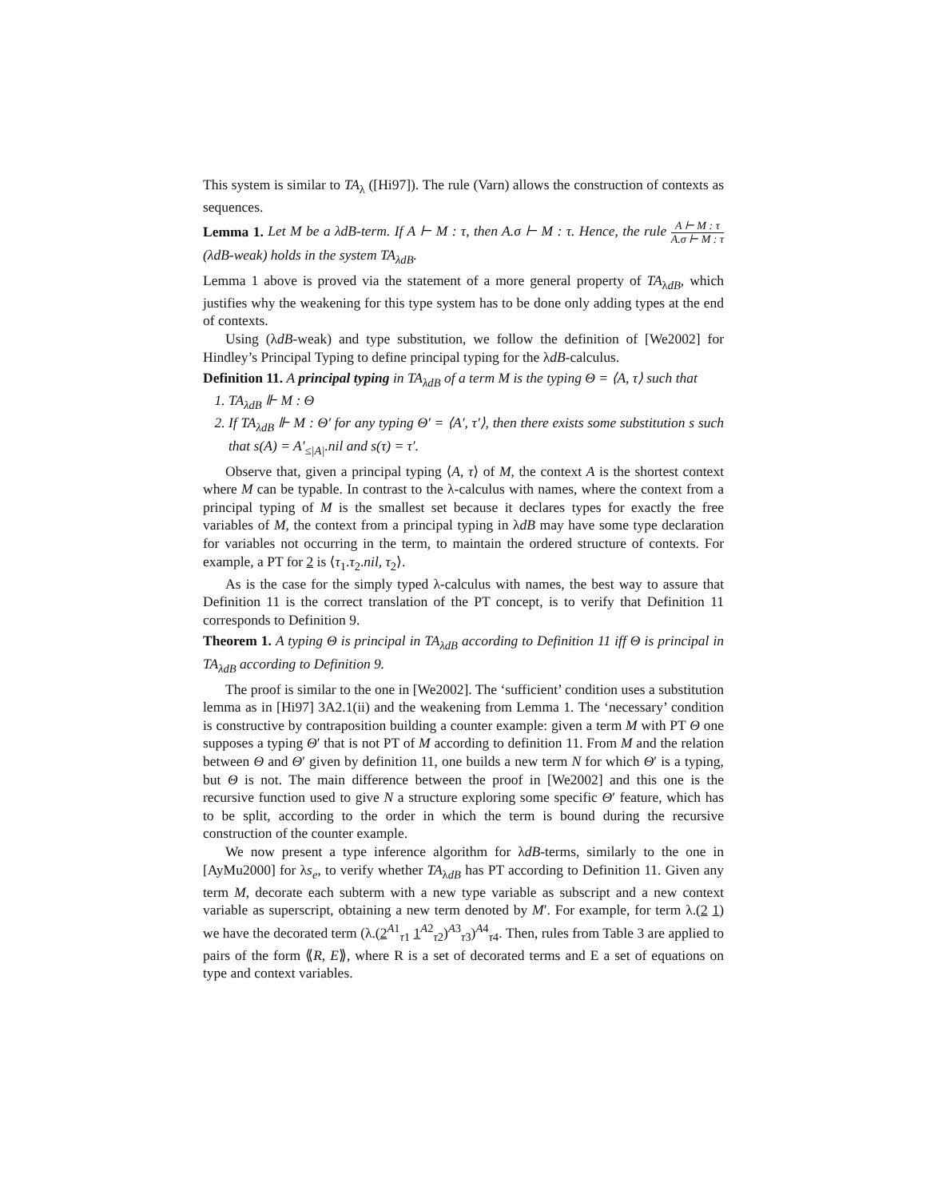This system is similar to TA<sub>λ</sub> ([Hi97]). The rule (Varn) allows the construction of contexts as sequences.
Lemma 1. Let M be a λdB-term. If A ⊢ M : τ, then A.σ ⊢ M : τ. Hence, the rule A ⊢ M : τ A.σ ⊢ M : τ(λdB-weak) holds in the system TA<sub>λdB</sub>.
Lemma 1 above is proved via the statement of a more general property of TA<sub>λdB</sub>, which justifies why the weakening for this type system has to be done only adding types at the end of contexts.
Using (λdB-weak) and type substitution, we follow the definition of [We2002] for Hindley’s Principal Typing to define principal typing for the λdB-calculus.
Definition 11. A principal typing in TA<sub>λdB</sub> of a term M is the typing Θ = ⟨A, τ⟩ such that
1. TA<sub>λdB</sub> ⊩ M : Θ
2. If TA<sub>λdB</sub> ⊩ M : Θ′ for any typing Θ′ = ⟨A′, τ′⟩, then there exists some substitution s such that s(A) = A′<sub>≤|A|</sub>.nil and s(τ) = τ′.
Observe that, given a principal typing ⟨A, τ⟩ of M, the context A is the shortest context where M can be typable. In contrast to the λ-calculus with names, where the context from a principal typing of M is the smallest set because it declares types for exactly the free variables of M, the context from a principal typing in λdB may have some type declaration for variables not occurring in the term, to maintain the ordered structure of contexts. For example, a PT for 2 is ⟨τ<sub>1</sub>.τ<sub>2</sub>.nil, τ<sub>2</sub>⟩.
As is the case for the simply typed λ-calculus with names, the best way to assure that Definition 11 is the correct translation of the PT concept, is to verify that Definition 11 corresponds to Definition 9.
Theorem 1. A typing Θ is principal in TA<sub>λdB</sub> according to Definition 11 iff Θ is principal in TA<sub>λdB</sub> according to Definition 9.
The proof is similar to the one in [We2002]. The ‘sufficient’ condition uses a substitution lemma as in [Hi97] 3A2.1(ii) and the weakening from Lemma 1. The ‘necessary’ condition is constructive by contraposition building a counter example: given a term M with PT Θ one supposes a typing Θ′ that is not PT of M according to definition 11. From M and the relation between Θ and Θ′ given by definition 11, one builds a new term N for which Θ′ is a typing, but Θ is not. The main difference between the proof in [We2002] and this one is the recursive function used to give N a structure exploring some specific Θ′ feature, which has to be split, according to the order in which the term is bound during the recursive construction of the counter example.
We now present a type inference algorithm for λdB-terms, similarly to the one in [AyMu2000] for λs<sub>e</sub>, to verify whether TA<sub>λdB</sub> has PT according to Definition 11. Given any term M, decorate each subterm with a new type variable as subscript and a new context variable as superscript, obtaining a new term denoted by M′. For example, for term λ.(2 1) we have the decorated term (λ.(2<sup>A1</sup><sub>τ1</sub> 1<sup>A2</sup><sub>τ2</sub>)<sup>A3</sup><sub>τ3</sub>)<sup>A4</sup><sub>τ4</sub>. Then, rules from Table 3 are applied to pairs of the form ⟪R, E⟫, where R is a set of decorated terms and E a set of equations on type and context variables.